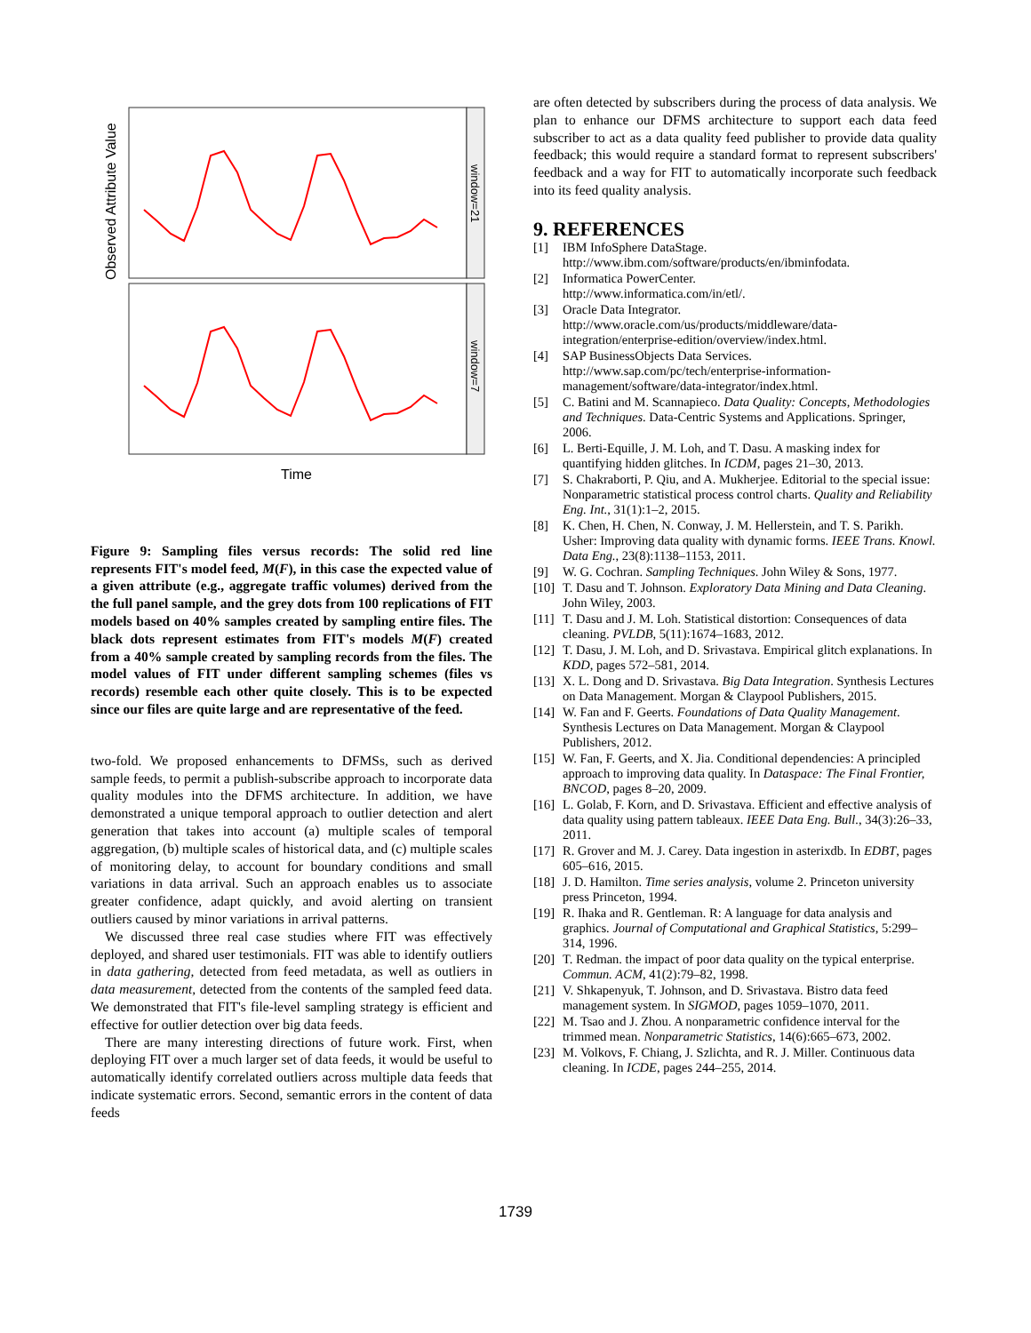Observed Attribute Value
window=21
window=7
Time
Figure 9: Sampling files versus records: The solid red line represents FIT's model feed, M(F), in this case the expected value of a given attribute (e.g., aggregate traffic volumes) derived from the the full panel sample, and the grey dots from 100 replications of FIT models based on 40% samples created by sampling entire files. The black dots represent estimates from FIT's models M(F) created from a 40% sample created by sampling records from the files. The model values of FIT under different sampling schemes (files vs records) resemble each other quite closely. This is to be expected since our files are quite large and are representative of the feed.
two-fold. We proposed enhancements to DFMSs, such as derived sample feeds, to permit a publish-subscribe approach to incorporate data quality modules into the DFMS architecture. In addition, we have demonstrated a unique temporal approach to outlier detection and alert generation that takes into account (a) multiple scales of temporal aggregation, (b) multiple scales of historical data, and (c) multiple scales of monitoring delay, to account for boundary conditions and small variations in data arrival. Such an approach enables us to associate greater confidence, adapt quickly, and avoid alerting on transient outliers caused by minor variations in arrival patterns.
We discussed three real case studies where FIT was effectively deployed, and shared user testimonials. FIT was able to identify outliers in data gathering, detected from feed metadata, as well as outliers in data measurement, detected from the contents of the sampled feed data. We demonstrated that FIT's file-level sampling strategy is efficient and effective for outlier detection over big data feeds.
There are many interesting directions of future work. First, when deploying FIT over a much larger set of data feeds, it would be useful to automatically identify correlated outliers across multiple data feeds that indicate systematic errors. Second, semantic errors in the content of data feeds
are often detected by subscribers during the process of data analysis. We plan to enhance our DFMS architecture to support each data feed subscriber to act as a data quality feed publisher to provide data quality feedback; this would require a standard format to represent subscribers' feedback and a way for FIT to automatically incorporate such feedback into its feed quality analysis.
9. REFERENCES
[1] IBM InfoSphere DataStage.
http://www.ibm.com/software/products/en/ibminfodata.
[2] Informatica PowerCenter.
http://www.informatica.com/in/etl/.
[3] Oracle Data Integrator.
http://www.oracle.com/us/products/middleware/data-integration/enterprise-edition/overview/index.html.
[4] SAP BusinessObjects Data Services.
http://www.sap.com/pc/tech/enterprise-information-management/software/data-integrator/index.html.
[5] C. Batini and M. Scannapieco. Data Quality: Concepts, Methodologies and Techniques. Data-Centric Systems and Applications. Springer, 2006.
[6] L. Berti-Equille, J. M. Loh, and T. Dasu. A masking index for quantifying hidden glitches. In ICDM, pages 21–30, 2013.
[7] S. Chakraborti, P. Qiu, and A. Mukherjee. Editorial to the special issue: Nonparametric statistical process control charts. Quality and Reliability Eng. Int., 31(1):1–2, 2015.
[8] K. Chen, H. Chen, N. Conway, J. M. Hellerstein, and T. S. Parikh. Usher: Improving data quality with dynamic forms. IEEE Trans. Knowl. Data Eng., 23(8):1138–1153, 2011.
[9] W. G. Cochran. Sampling Techniques. John Wiley & Sons, 1977.
[10] T. Dasu and T. Johnson. Exploratory Data Mining and Data Cleaning. John Wiley, 2003.
[11] T. Dasu and J. M. Loh. Statistical distortion: Consequences of data cleaning. PVLDB, 5(11):1674–1683, 2012.
[12] T. Dasu, J. M. Loh, and D. Srivastava. Empirical glitch explanations. In KDD, pages 572–581, 2014.
[13] X. L. Dong and D. Srivastava. Big Data Integration. Synthesis Lectures on Data Management. Morgan & Claypool Publishers, 2015.
[14] W. Fan and F. Geerts. Foundations of Data Quality Management. Synthesis Lectures on Data Management. Morgan & Claypool Publishers, 2012.
[15] W. Fan, F. Geerts, and X. Jia. Conditional dependencies: A principled approach to improving data quality. In Dataspace: The Final Frontier, BNCOD, pages 8–20, 2009.
[16] L. Golab, F. Korn, and D. Srivastava. Efficient and effective analysis of data quality using pattern tableaux. IEEE Data Eng. Bull., 34(3):26–33, 2011.
[17] R. Grover and M. J. Carey. Data ingestion in asterixdb. In EDBT, pages 605–616, 2015.
[18] J. D. Hamilton. Time series analysis, volume 2. Princeton university press Princeton, 1994.
[19] R. Ihaka and R. Gentleman. R: A language for data analysis and graphics. Journal of Computational and Graphical Statistics, 5:299–314, 1996.
[20] T. Redman. the impact of poor data quality on the typical enterprise. Commun. ACM, 41(2):79–82, 1998.
[21] V. Shkapenyuk, T. Johnson, and D. Srivastava. Bistro data feed management system. In SIGMOD, pages 1059–1070, 2011.
[22] M. Tsao and J. Zhou. A nonparametric confidence interval for the trimmed mean. Nonparametric Statistics, 14(6):665–673, 2002.
[23] M. Volkovs, F. Chiang, J. Szlichta, and R. J. Miller. Continuous data cleaning. In ICDE, pages 244–255, 2014.
1739